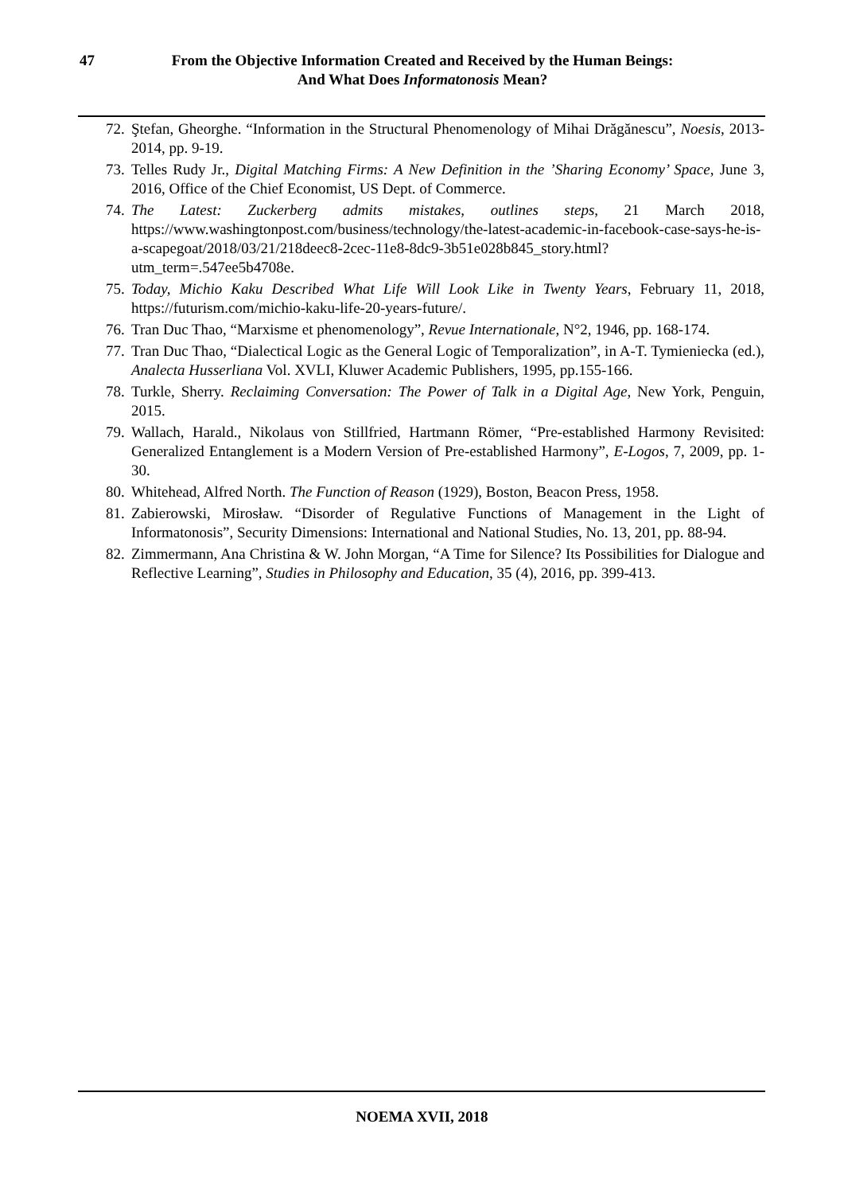47
From the Objective Information Created and Received by the Human Beings:
And What Does Informatonosis Mean?
72. Ştefan, Gheorghe. “Information in the Structural Phenomenology of Mihai Drăgănescu”, Noesis, 2013-2014, pp. 9-19.
73. Telles Rudy Jr., Digital Matching Firms: A New Definition in the ’Sharing Economy’ Space, June 3, 2016, Office of the Chief Economist, US Dept. of Commerce.
74. The Latest: Zuckerberg admits mistakes, outlines steps, 21 March 2018, https://www.washingtonpost.com/business/technology/the-latest-academic-in-facebook-case-says-he-is-a-scapegoat/2018/03/21/218deec8-2cec-11e8-8dc9-3b51e028b845_story.html?utm_term=.547ee5b4708e.
75. Today, Michio Kaku Described What Life Will Look Like in Twenty Years, February 11, 2018, https://futurism.com/michio-kaku-life-20-years-future/.
76. Tran Duc Thao, “Marxisme et phenomenology”, Revue Internationale, N°2, 1946, pp. 168-174.
77. Tran Duc Thao, “Dialectical Logic as the General Logic of Temporalization”, in A-T. Tymieniecka (ed.), Analecta Husserliana Vol. XVLI, Kluwer Academic Publishers, 1995, pp.155-166.
78. Turkle, Sherry. Reclaiming Conversation: The Power of Talk in a Digital Age, New York, Penguin, 2015.
79. Wallach, Harald., Nikolaus von Stillfried, Hartmann Römer, “Pre-established Harmony Revisited: Generalized Entanglement is a Modern Version of Pre-established Harmony”, E-Logos, 7, 2009, pp. 1-30.
80. Whitehead, Alfred North. The Function of Reason (1929), Boston, Beacon Press, 1958.
81. Zabierowski, Mirosław. “Disorder of Regulative Functions of Management in the Light of Informatonosis”, Security Dimensions: International and National Studies, No. 13, 201, pp. 88-94.
82. Zimmermann, Ana Christina & W. John Morgan, “A Time for Silence? Its Possibilities for Dialogue and Reflective Learning”, Studies in Philosophy and Education, 35 (4), 2016, pp. 399-413.
NOEMA XVII, 2018